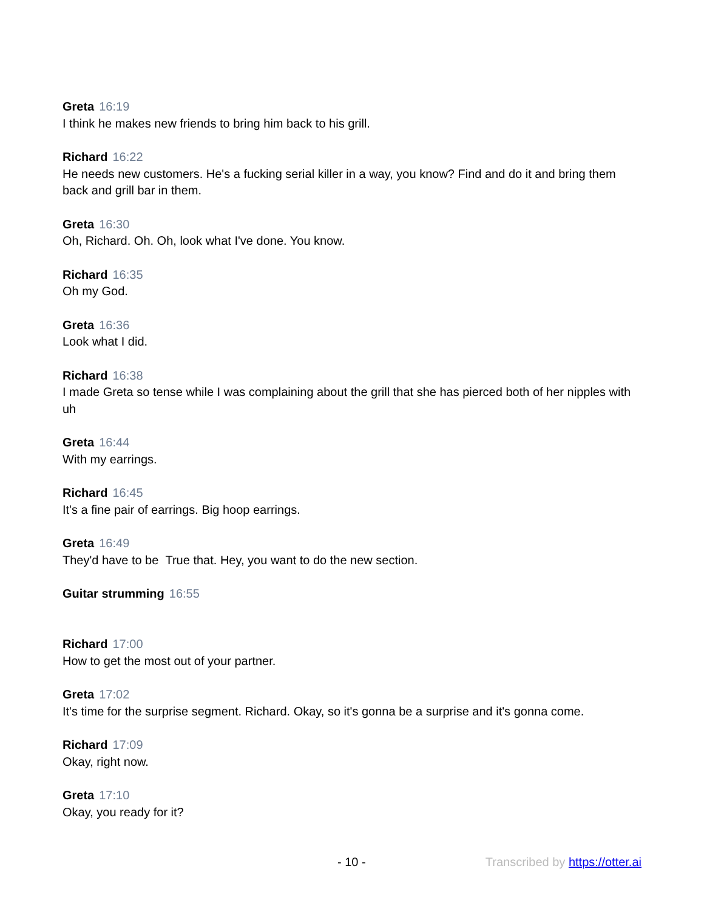Greta 16:19
I think he makes new friends to bring him back to his grill.
Richard 16:22
He needs new customers. He's a fucking serial killer in a way, you know? Find and do it and bring them back and grill bar in them.
Greta 16:30
Oh, Richard. Oh. Oh, look what I've done. You know.
Richard 16:35
Oh my God.
Greta 16:36
Look what I did.
Richard 16:38
I made Greta so tense while I was complaining about the grill that she has pierced both of her nipples with uh
Greta 16:44
With my earrings.
Richard 16:45
It's a fine pair of earrings. Big hoop earrings.
Greta 16:49
They'd have to be True that. Hey, you want to do the new section.
Guitar strumming 16:55
Richard 17:00
How to get the most out of your partner.
Greta 17:02
It's time for the surprise segment. Richard. Okay, so it's gonna be a surprise and it's gonna come.
Richard 17:09
Okay, right now.
Greta 17:10
Okay, you ready for it?
- 10 - Transcribed by https://otter.ai